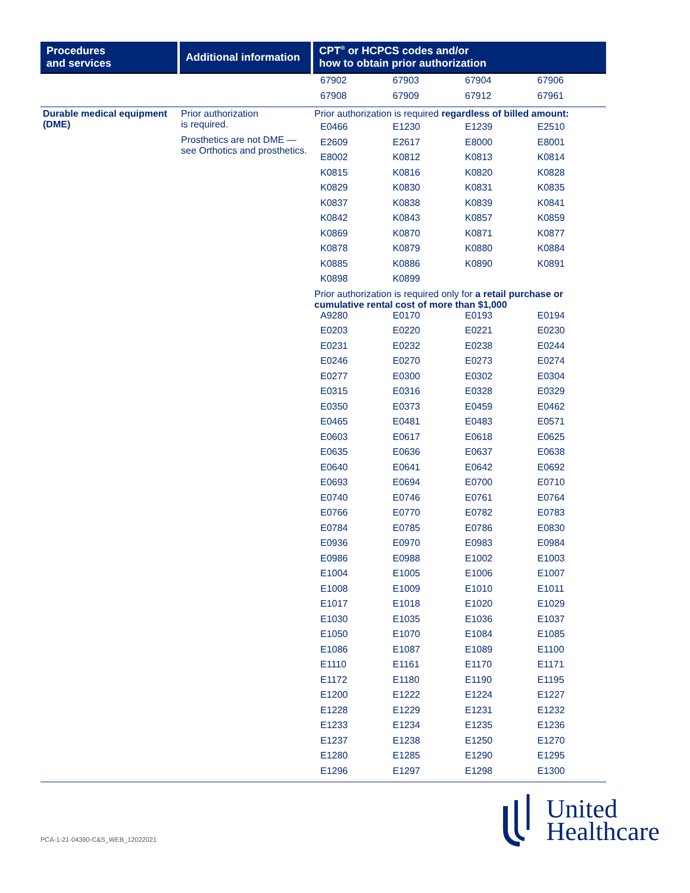| Procedures and services | Additional information | CPT<sup>®</sup> or HCPCS codes and/or how to obtain prior authorization |
| --- | --- | --- |
| | | / 67902 / 67903 / 67904 / 67906 / / 67908 / 67909 / 67912 / 67961 / |
| Durable medical equipment (DME) | Prior authorization is required. Prosthetics are not DME — see Orthotics and prosthetics. | Prior authorization is required regardless of billed amount: / E0466 / E1230 / E1239 / E2510 / / E2609 / E2617 / E8000 / E8001 / / E8002 / K0812 / K0813 / K0814 / / K0815 / K0816 / K0820 / K0828 / / K0829 / K0830 / K0831 / K0835 / / K0837 / K0838 / K0839 / K0841 / / K0842 / K0843 / K0857 / K0859 / / K0869 / K0870 / K0871 / K0877 / / K0878 / K0879 / K0880 / K0884 / / K0885 / K0886 / K0890 / K0891 / / K0898 / K0899 / / / Prior authorization is required only for a retail purchase or cumulative rental cost of more than $1,000 / A9280 / E0170 / E0193 / E0194 / / E0203 / E0220 / E0221 / E0230 / / E0231 / E0232 / E0238 / E0244 / / E0246 / E0270 / E0273 / E0274 / / E0277 / E0300 / E0302 / E0304 / / E0315 / E0316 / E0328 / E0329 / / E0350 / E0373 / E0459 / E0462 / / E0465 / E0481 / E0483 / E0571 / / E0603 / E0617 / E0618 / E0625 / / E0635 / E0636 / E0637 / E0638 / / E0640 / E0641 / E0642 / E0692 / / E0693 / E0694 / E0700 / E0710 / / E0740 / E0746 / E0761 / E0764 / / E0766 / E0770 / E0782 / E0783 / / E0784 / E0785 / E0786 / E0830 / / E0936 / E0970 / E0983 / E0984 / / E0986 / E0988 / E1002 / E1003 / / E1004 / E1005 / E1006 / E1007 / / E1008 / E1009 / E1010 / E1011 / / E1017 / E1018 / E1020 / E1029 / / E1030 / E1035 / E1036 / E1037 / / E1050 / E1070 / E1084 / E1085 / / E1086 / E1087 / E1089 / E1100 / / E1110 / E1161 / E1170 / E1171 / / E1172 / E1180 / E1190 / E1195 / / E1200 / E1222 / E1224 / E1227 / / E1228 / E1229 / E1231 / E1232 / / E1233 / E1234 / E1235 / E1236 / / E1237 / E1238 / E1250 / E1270 / / E1280 / E1285 / E1290 / E1295 / / E1296 / E1297 / E1298 / E1300 / |
PCA-1-21-04390-C&S_WEB_12022021
United
Healthcare